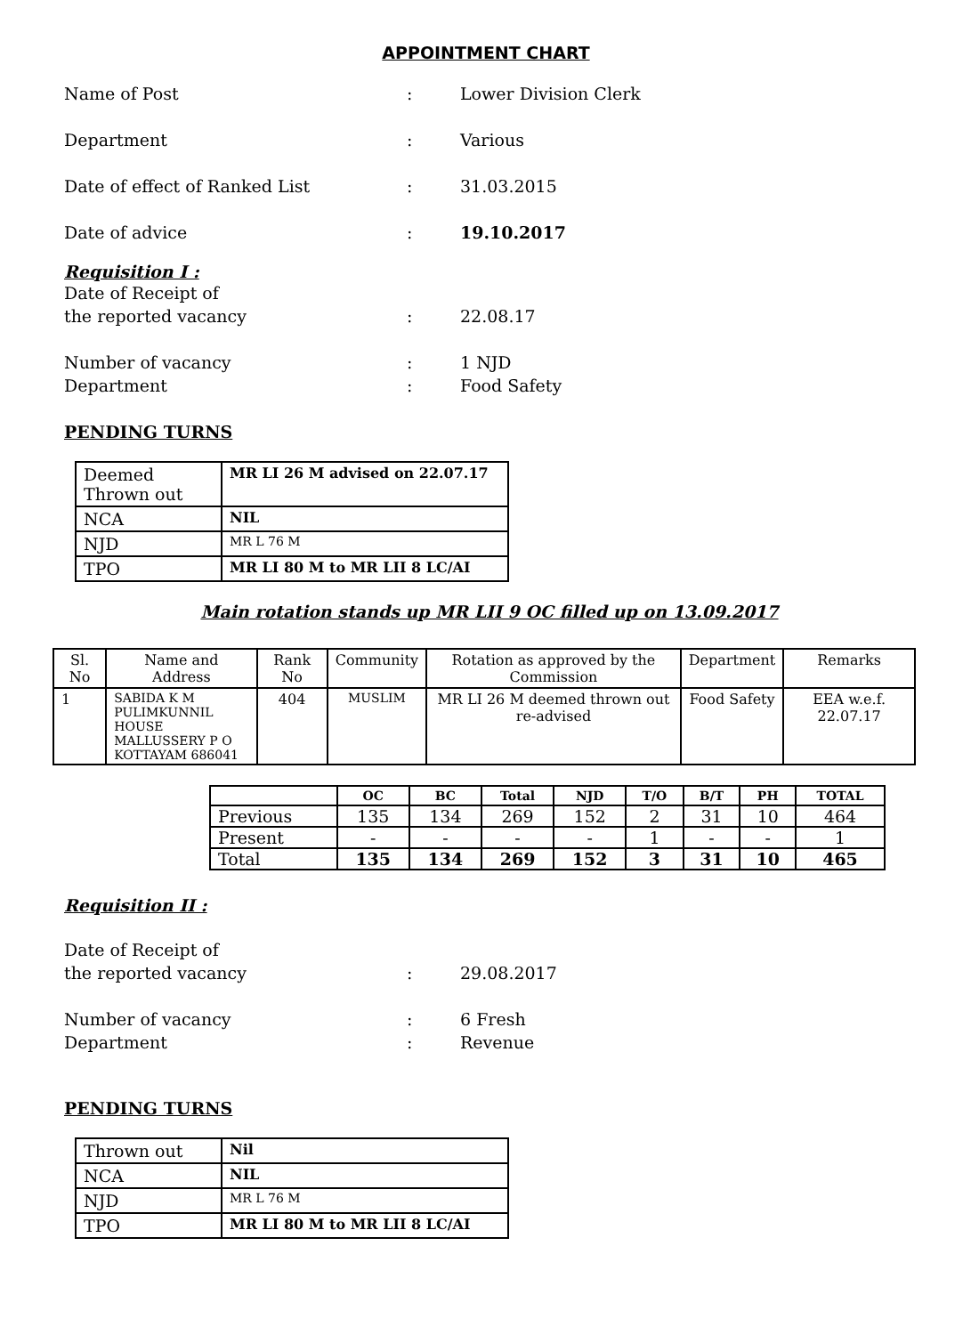APPOINTMENT CHART
Name of Post : Lower Division Clerk
Department : Various
Date of effect of Ranked List : 31.03.2015
Date of advice : 19.10.2017
Requisition I :
Date of Receipt of
the reported vacancy
:
22.08.17
Number of vacancy : 1 NJD
Department : Food Safety
PENDING TURNS
| Deemed Thrown out | MR LI 26 M advised on 22.07.17 |
| NCA | NIL |
| NJD | MR L 76 M |
| TPO | MR LI 80 M to MR LII 8 LC/AI |
Main rotation stands up MR LII 9 OC filled up on 13.09.2017
| Sl. No | Name and Address | Rank No | Community | Rotation as approved by the Commission | Department | Remarks |
| --- | --- | --- | --- | --- | --- | --- |
| 1 | SABIDA K M PULIMKUNNIL HOUSE MALLUSSERY P O KOTTAYAM 686041 | 404 | MUSLIM | MR LI 26 M deemed thrown out re-advised | Food Safety | EEA w.e.f. 22.07.17 |
| | OC | BC | Total | NJD | T/O | B/T | PH | TOTAL |
| --- | --- | --- | --- | --- | --- | --- | --- | --- |
| Previous | 135 | 134 | 269 | 152 | 2 | 31 | 10 | 464 |
| Present | - | - | - | - | 1 | - | - | 1 |
| Total | 135 | 134 | 269 | 152 | 3 | 31 | 10 | 465 |
Requisition II :
Date of Receipt of
the reported vacancy
:
29.08.2017
Number of vacancy : 6 Fresh
Department : Revenue
PENDING TURNS
| Thrown out | Nil |
| NCA | NIL |
| NJD | MR L 76 M |
| TPO | MR LI 80 M to MR LII 8 LC/AI |